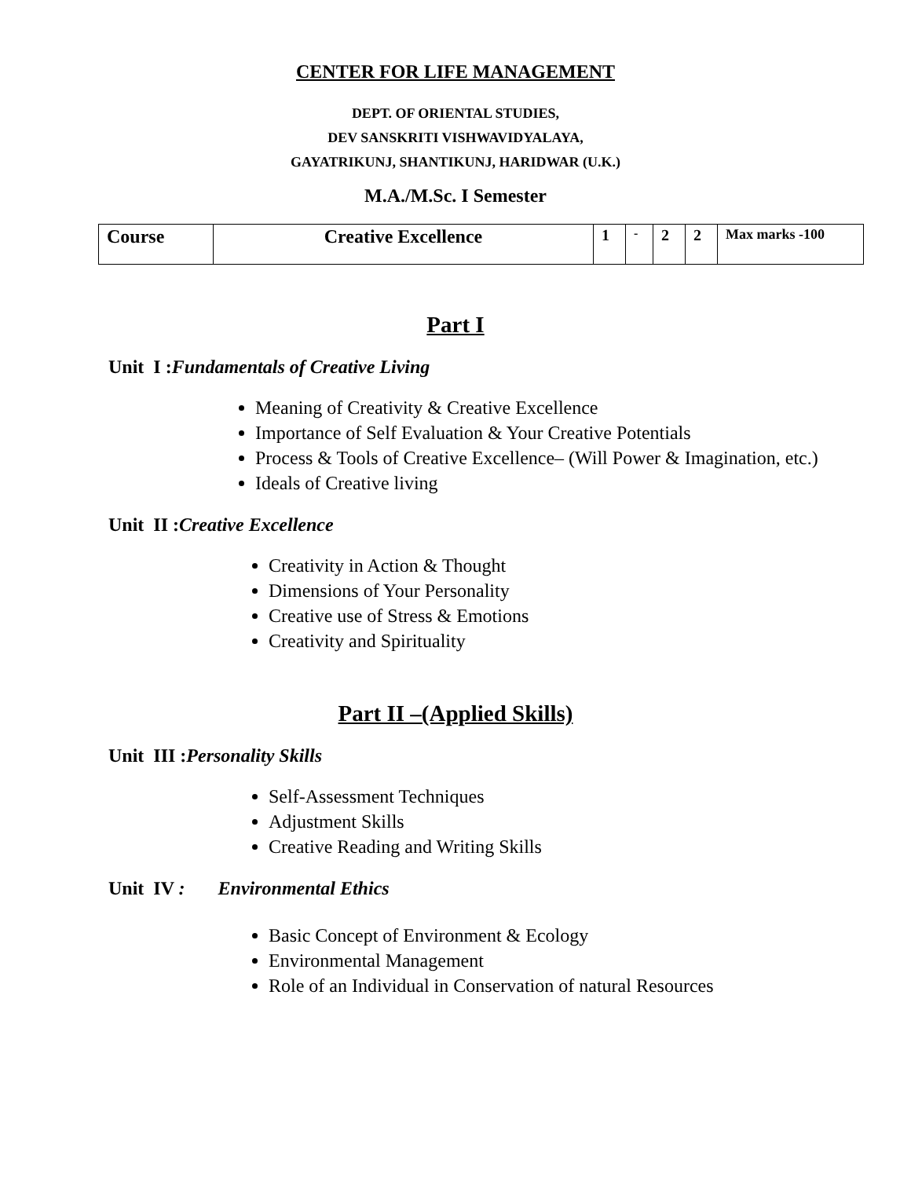CENTER FOR LIFE MANAGEMENT
DEPT. OF ORIENTAL STUDIES,
DEV SANSKRITI VISHWAVIDYALAYA,
GAYATRIKUNJ, SHANTIKUNJ, HARIDWAR (U.K.)
M.A./M.Sc. I Semester
| Course | Creative Excellence | 1 | - | 2 | 2 | Max marks -100 |
Part I
Unit I :Fundamentals of Creative Living
Meaning of Creativity & Creative Excellence
Importance of Self Evaluation & Your Creative Potentials
Process & Tools of Creative Excellence– (Will Power & Imagination, etc.)
Ideals of Creative living
Unit II :Creative Excellence
Creativity in Action & Thought
Dimensions of Your Personality
Creative use of Stress & Emotions
Creativity and Spirituality
Part II –(Applied Skills)
Unit III :Personality Skills
Self-Assessment Techniques
Adjustment Skills
Creative Reading and Writing Skills
Unit IV : Environmental Ethics
Basic Concept of Environment & Ecology
Environmental Management
Role of an Individual in Conservation of natural Resources